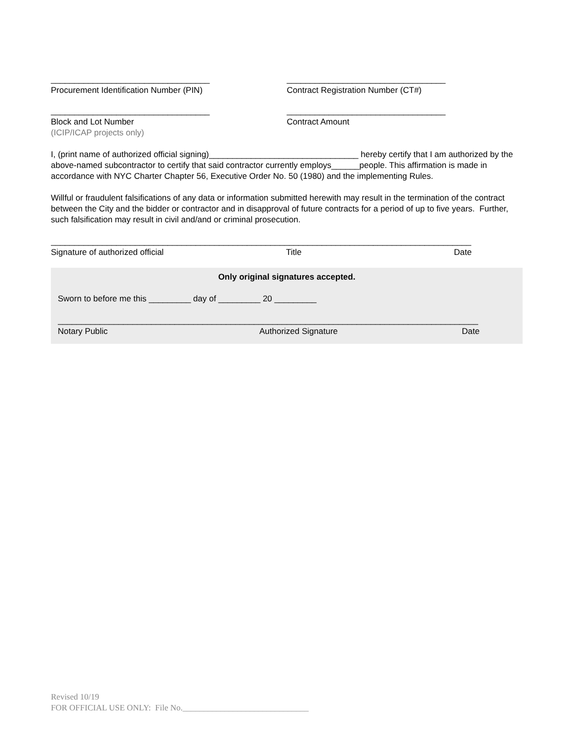__________________________________
Procurement Identification Number (PIN)
__________________________________
Contract Registration Number (CT#)
__________________________________
Block and Lot Number
(ICIP/ICAP projects only)
__________________________________
Contract Amount
I, (print name of authorized official signing)________________________________ hereby certify that I am authorized by the above-named subcontractor to certify that said contractor currently employs______people. This affirmation is made in accordance with NYC Charter Chapter 56, Executive Order No. 50 (1980) and the implementing Rules.
Willful or fraudulent falsifications of any data or information submitted herewith may result in the termination of the contract between the City and the bidder or contractor and in disapproval of future contracts for a period of up to five years. Further, such falsification may result in civil and/and or criminal prosecution.
__________________________________________________________________________________________
Signature of authorized official Title Date
Only original signatures accepted.
Sworn to before me this _________ day of _________ 20 _________
__________________________________________________________________________________________
Notary Public Authorized Signature Date
Revised 10/19
FOR OFFICIAL USE ONLY: File No.______________________________